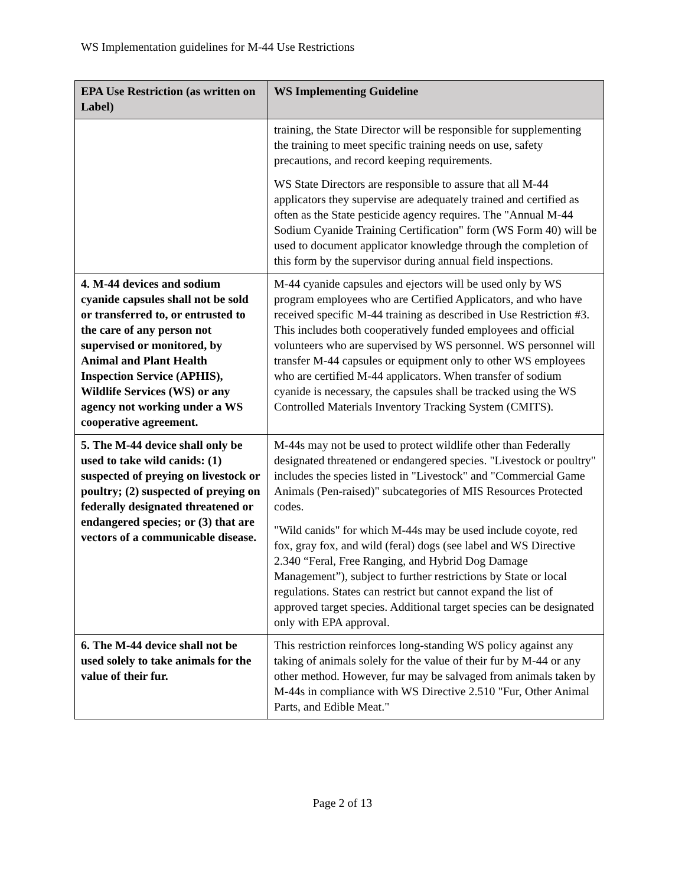WS Implementation guidelines for M-44 Use Restrictions
| EPA Use Restriction (as written on Label) | WS Implementing Guideline |
| --- | --- |
| | training, the State Director will be responsible for supplementing the training to meet specific training needs on use, safety precautions, and record keeping requirements. WS State Directors are responsible to assure that all M-44 applicators they supervise are adequately trained and certified as often as the State pesticide agency requires. The "Annual M-44 Sodium Cyanide Training Certification" form (WS Form 40) will be used to document applicator knowledge through the completion of this form by the supervisor during annual field inspections. |
| 4. M-44 devices and sodium cyanide capsules shall not be sold or transferred to, or entrusted to the care of any person not supervised or monitored, by Animal and Plant Health Inspection Service (APHIS), Wildlife Services (WS) or any agency not working under a WS cooperative agreement. | M-44 cyanide capsules and ejectors will be used only by WS program employees who are Certified Applicators, and who have received specific M-44 training as described in Use Restriction #3. This includes both cooperatively funded employees and official volunteers who are supervised by WS personnel. WS personnel will transfer M-44 capsules or equipment only to other WS employees who are certified M-44 applicators. When transfer of sodium cyanide is necessary, the capsules shall be tracked using the WS Controlled Materials Inventory Tracking System (CMITS). |
| 5. The M-44 device shall only be used to take wild canids: (1) suspected of preying on livestock or poultry; (2) suspected of preying on federally designated threatened or endangered species; or (3) that are vectors of a communicable disease. | M-44s may not be used to protect wildlife other than Federally designated threatened or endangered species. "Livestock or poultry" includes the species listed in "Livestock" and "Commercial Game Animals (Pen-raised)" subcategories of MIS Resources Protected codes. "Wild canids" for which M-44s may be used include coyote, red fox, gray fox, and wild (feral) dogs (see label and WS Directive 2.340 “Feral, Free Ranging, and Hybrid Dog Damage Management”), subject to further restrictions by State or local regulations. States can restrict but cannot expand the list of approved target species. Additional target species can be designated only with EPA approval. |
| 6. The M-44 device shall not be used solely to take animals for the value of their fur. | This restriction reinforces long-standing WS policy against any taking of animals solely for the value of their fur by M-44 or any other method. However, fur may be salvaged from animals taken by M-44s in compliance with WS Directive 2.510 "Fur, Other Animal Parts, and Edible Meat." |
Page 2 of 13